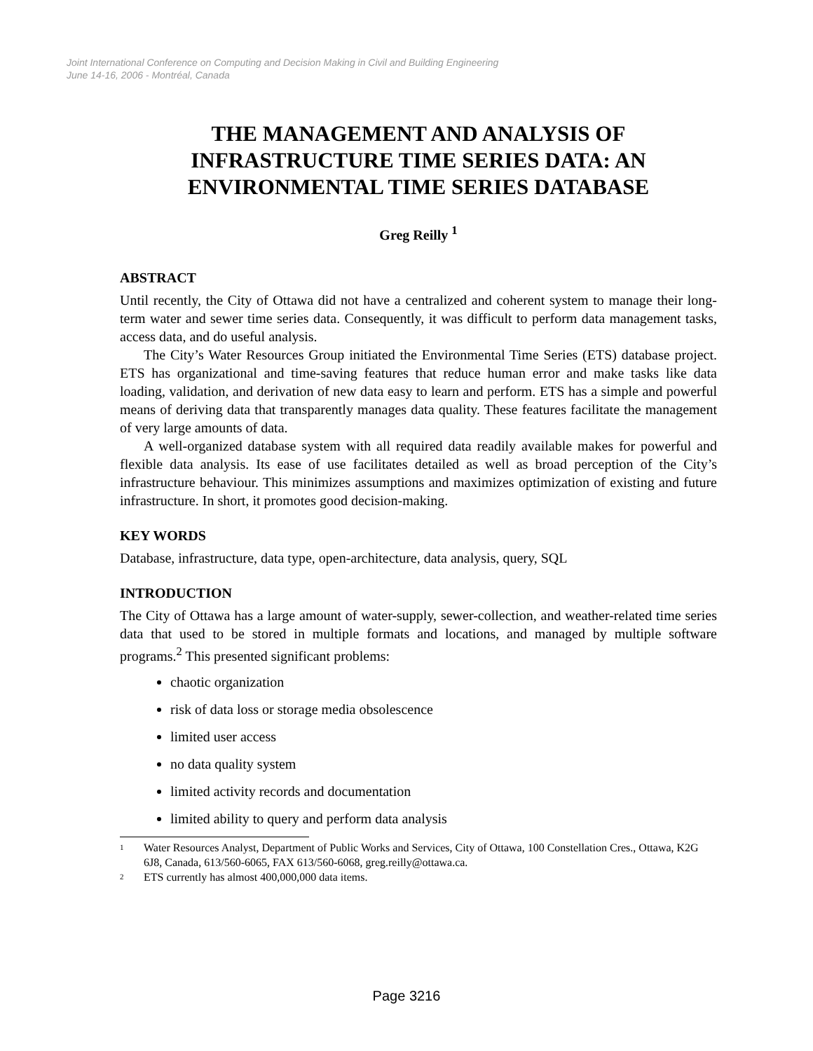Joint International Conference on Computing and Decision Making in Civil and Building Engineering
June 14-16, 2006 - Montréal, Canada
THE MANAGEMENT AND ANALYSIS OF INFRASTRUCTURE TIME SERIES DATA: AN ENVIRONMENTAL TIME SERIES DATABASE
Greg Reilly <sup>1</sup>
ABSTRACT
Until recently, the City of Ottawa did not have a centralized and coherent system to manage their long-term water and sewer time series data. Consequently, it was difficult to perform data management tasks, access data, and do useful analysis.
The City’s Water Resources Group initiated the Environmental Time Series (ETS) database project. ETS has organizational and time-saving features that reduce human error and make tasks like data loading, validation, and derivation of new data easy to learn and perform. ETS has a simple and powerful means of deriving data that transparently manages data quality. These features facilitate the management of very large amounts of data.
A well-organized database system with all required data readily available makes for powerful and flexible data analysis. Its ease of use facilitates detailed as well as broad perception of the City’s infrastructure behaviour. This minimizes assumptions and maximizes optimization of existing and future infrastructure. In short, it promotes good decision-making.
KEY WORDS
Database, infrastructure, data type, open-architecture, data analysis, query, SQL
INTRODUCTION
The City of Ottawa has a large amount of water-supply, sewer-collection, and weather-related time series data that used to be stored in multiple formats and locations, and managed by multiple software programs.<sup>2</sup> This presented significant problems:
chaotic organization
risk of data loss or storage media obsolescence
limited user access
no data quality system
limited activity records and documentation
limited ability to query and perform data analysis
1 Water Resources Analyst, Department of Public Works and Services, City of Ottawa, 100 Constellation Cres., Ottawa, K2G 6J8, Canada, 613/560-6065, FAX 613/560-6068, greg.reilly@ottawa.ca.
2 ETS currently has almost 400,000,000 data items.
Page 3216